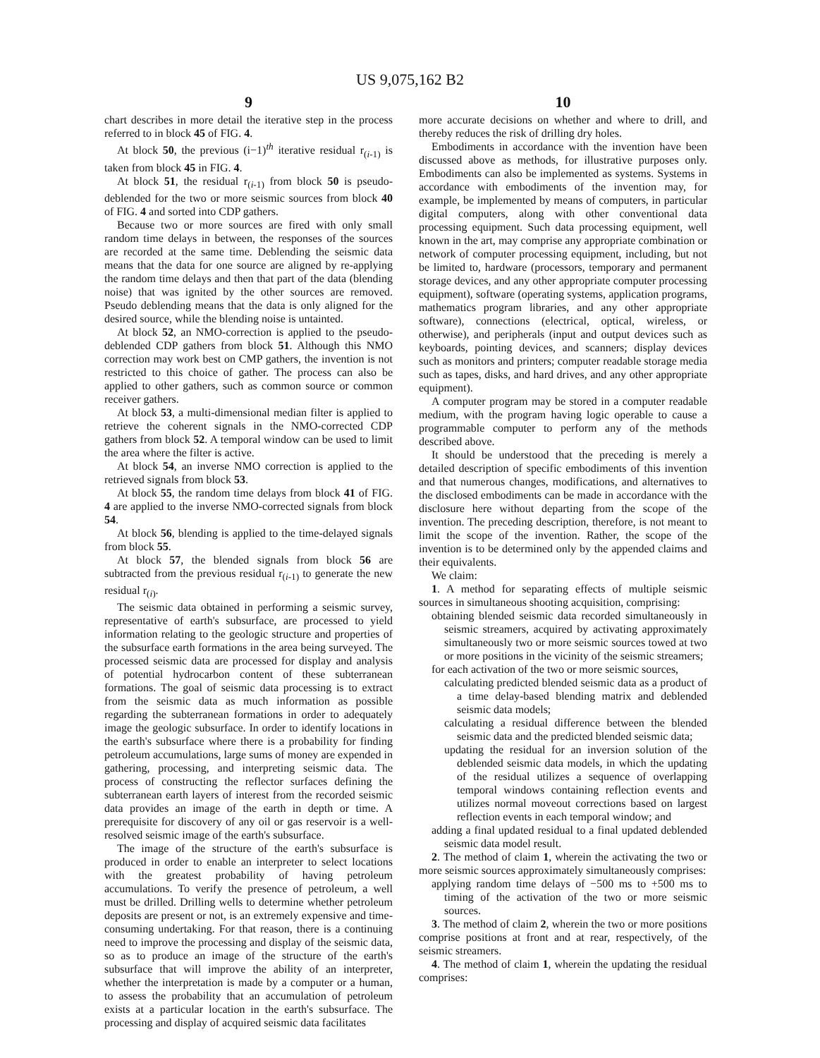US 9,075,162 B2
9
chart describes in more detail the iterative step in the process referred to in block 45 of FIG. 4.
At block 50, the previous (i−1)<sup>th</sup> iterative residual r<sub>(i-1)</sub> is taken from block 45 in FIG. 4.
At block 51, the residual r<sub>(i-1)</sub> from block 50 is pseudo-deblended for the two or more seismic sources from block 40 of FIG. 4 and sorted into CDP gathers.
Because two or more sources are fired with only small random time delays in between, the responses of the sources are recorded at the same time. Deblending the seismic data means that the data for one source are aligned by re-applying the random time delays and then that part of the data (blending noise) that was ignited by the other sources are removed. Pseudo deblending means that the data is only aligned for the desired source, while the blending noise is untainted.
At block 52, an NMO-correction is applied to the pseudo-deblended CDP gathers from block 51. Although this NMO correction may work best on CMP gathers, the invention is not restricted to this choice of gather. The process can also be applied to other gathers, such as common source or common receiver gathers.
At block 53, a multi-dimensional median filter is applied to retrieve the coherent signals in the NMO-corrected CDP gathers from block 52. A temporal window can be used to limit the area where the filter is active.
At block 54, an inverse NMO correction is applied to the retrieved signals from block 53.
At block 55, the random time delays from block 41 of FIG. 4 are applied to the inverse NMO-corrected signals from block 54.
At block 56, blending is applied to the time-delayed signals from block 55.
At block 57, the blended signals from block 56 are subtracted from the previous residual r<sub>(i-1)</sub> to generate the new residual r<sub>(i)</sub>.
The seismic data obtained in performing a seismic survey, representative of earth's subsurface, are processed to yield information relating to the geologic structure and properties of the subsurface earth formations in the area being surveyed. The processed seismic data are processed for display and analysis of potential hydrocarbon content of these subterranean formations. The goal of seismic data processing is to extract from the seismic data as much information as possible regarding the subterranean formations in order to adequately image the geologic subsurface. In order to identify locations in the earth's subsurface where there is a probability for finding petroleum accumulations, large sums of money are expended in gathering, processing, and interpreting seismic data. The process of constructing the reflector surfaces defining the subterranean earth layers of interest from the recorded seismic data provides an image of the earth in depth or time. A prerequisite for discovery of any oil or gas reservoir is a well-resolved seismic image of the earth's subsurface.
The image of the structure of the earth's subsurface is produced in order to enable an interpreter to select locations with the greatest probability of having petroleum accumulations. To verify the presence of petroleum, a well must be drilled. Drilling wells to determine whether petroleum deposits are present or not, is an extremely expensive and time-consuming undertaking. For that reason, there is a continuing need to improve the processing and display of the seismic data, so as to produce an image of the structure of the earth's subsurface that will improve the ability of an interpreter, whether the interpretation is made by a computer or a human, to assess the probability that an accumulation of petroleum exists at a particular location in the earth's subsurface. The processing and display of acquired seismic data facilitates
10
more accurate decisions on whether and where to drill, and thereby reduces the risk of drilling dry holes.
Embodiments in accordance with the invention have been discussed above as methods, for illustrative purposes only. Embodiments can also be implemented as systems. Systems in accordance with embodiments of the invention may, for example, be implemented by means of computers, in particular digital computers, along with other conventional data processing equipment. Such data processing equipment, well known in the art, may comprise any appropriate combination or network of computer processing equipment, including, but not be limited to, hardware (processors, temporary and permanent storage devices, and any other appropriate computer processing equipment), software (operating systems, application programs, mathematics program libraries, and any other appropriate software), connections (electrical, optical, wireless, or otherwise), and peripherals (input and output devices such as keyboards, pointing devices, and scanners; display devices such as monitors and printers; computer readable storage media such as tapes, disks, and hard drives, and any other appropriate equipment).
A computer program may be stored in a computer readable medium, with the program having logic operable to cause a programmable computer to perform any of the methods described above.
It should be understood that the preceding is merely a detailed description of specific embodiments of this invention and that numerous changes, modifications, and alternatives to the disclosed embodiments can be made in accordance with the disclosure here without departing from the scope of the invention. The preceding description, therefore, is not meant to limit the scope of the invention. Rather, the scope of the invention is to be determined only by the appended claims and their equivalents.
We claim:
1. A method for separating effects of multiple seismic sources in simultaneous shooting acquisition, comprising:
obtaining blended seismic data recorded simultaneously in seismic streamers, acquired by activating approximately simultaneously two or more seismic sources towed at two or more positions in the vicinity of the seismic streamers;
for each activation of the two or more seismic sources,
calculating predicted blended seismic data as a product of a time delay-based blending matrix and deblended seismic data models;
calculating a residual difference between the blended seismic data and the predicted blended seismic data;
updating the residual for an inversion solution of the deblended seismic data models, in which the updating of the residual utilizes a sequence of overlapping temporal windows containing reflection events and utilizes normal moveout corrections based on largest reflection events in each temporal window; and
adding a final updated residual to a final updated deblended seismic data model result.
2. The method of claim 1, wherein the activating the two or more seismic sources approximately simultaneously comprises:
applying random time delays of −500 ms to +500 ms to timing of the activation of the two or more seismic sources.
3. The method of claim 2, wherein the two or more positions comprise positions at front and at rear, respectively, of the seismic streamers.
4. The method of claim 1, wherein the updating the residual comprises: